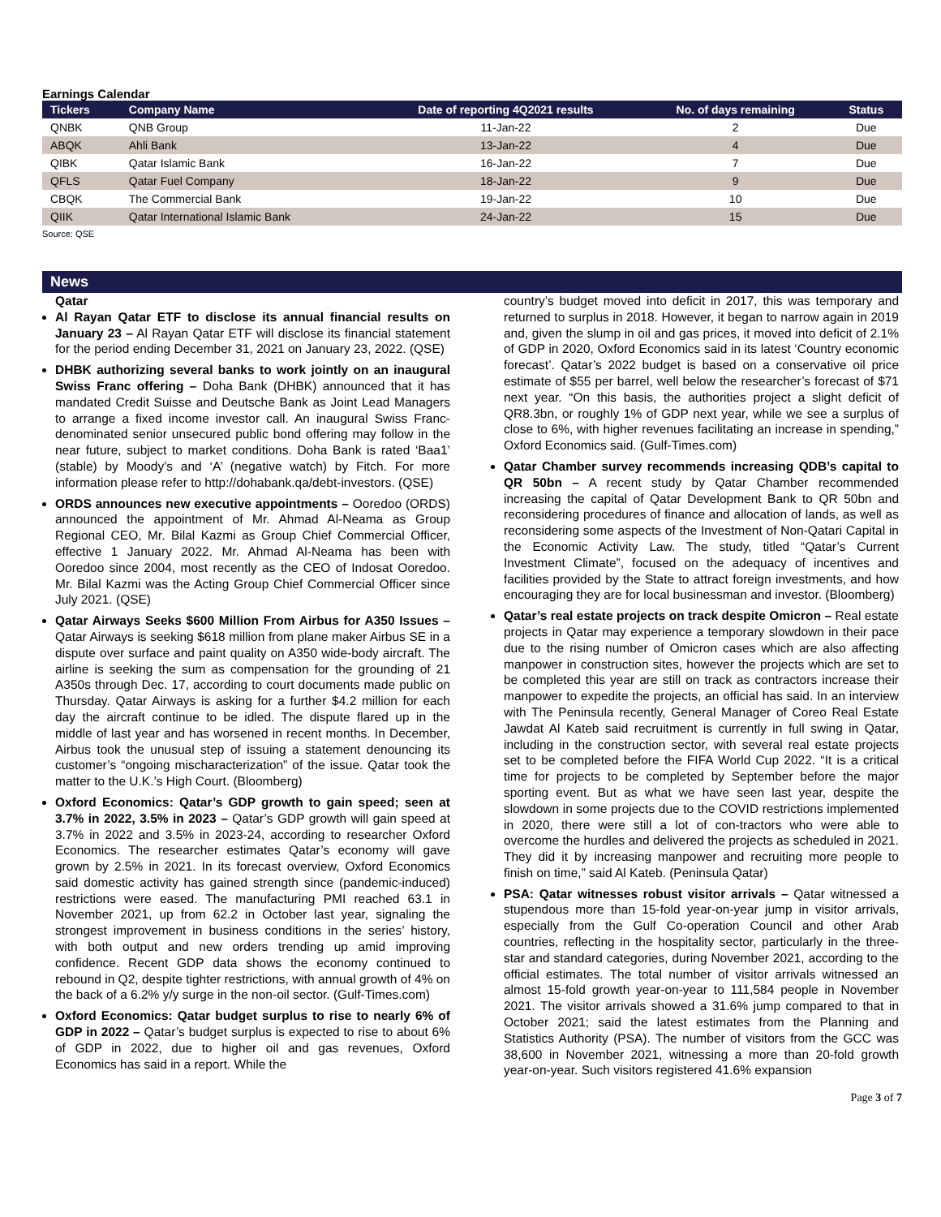Earnings Calendar
| Tickers | Company Name | Date of reporting 4Q2021 results | No. of days remaining | Status |
| --- | --- | --- | --- | --- |
| QNBK | QNB Group | 11-Jan-22 | 2 | Due |
| ABQK | Ahli Bank | 13-Jan-22 | 4 | Due |
| QIBK | Qatar Islamic Bank | 16-Jan-22 | 7 | Due |
| QFLS | Qatar Fuel Company | 18-Jan-22 | 9 | Due |
| CBQK | The Commercial Bank | 19-Jan-22 | 10 | Due |
| QIIK | Qatar International Islamic Bank | 24-Jan-22 | 15 | Due |
Source: QSE
News
Qatar
Al Rayan Qatar ETF to disclose its annual financial results on January 23 – Al Rayan Qatar ETF will disclose its financial statement for the period ending December 31, 2021 on January 23, 2022. (QSE)
DHBK authorizing several banks to work jointly on an inaugural Swiss Franc offering – Doha Bank (DHBK) announced that it has mandated Credit Suisse and Deutsche Bank as Joint Lead Managers to arrange a fixed income investor call. An inaugural Swiss Franc-denominated senior unsecured public bond offering may follow in the near future, subject to market conditions. Doha Bank is rated ‘Baa1’ (stable) by Moody’s and ‘A’ (negative watch) by Fitch. For more information please refer to http://dohabank.qa/debt-investors. (QSE)
ORDS announces new executive appointments – Ooredoo (ORDS) announced the appointment of Mr. Ahmad Al-Neama as Group Regional CEO, Mr. Bilal Kazmi as Group Chief Commercial Officer, effective 1 January 2022. Mr. Ahmad Al-Neama has been with Ooredoo since 2004, most recently as the CEO of Indosat Ooredoo. Mr. Bilal Kazmi was the Acting Group Chief Commercial Officer since July 2021. (QSE)
Qatar Airways Seeks $600 Million From Airbus for A350 Issues – Qatar Airways is seeking $618 million from plane maker Airbus SE in a dispute over surface and paint quality on A350 wide-body aircraft. The airline is seeking the sum as compensation for the grounding of 21 A350s through Dec. 17, according to court documents made public on Thursday. Qatar Airways is asking for a further $4.2 million for each day the aircraft continue to be idled. The dispute flared up in the middle of last year and has worsened in recent months. In December, Airbus took the unusual step of issuing a statement denouncing its customer’s “ongoing mischaracterization” of the issue. Qatar took the matter to the U.K.’s High Court. (Bloomberg)
Oxford Economics: Qatar’s GDP growth to gain speed; seen at 3.7% in 2022, 3.5% in 2023 – Qatar’s GDP growth will gain speed at 3.7% in 2022 and 3.5% in 2023-24, according to researcher Oxford Economics. The researcher estimates Qatar’s economy will gave grown by 2.5% in 2021. In its forecast overview, Oxford Economics said domestic activity has gained strength since (pandemic-induced) restrictions were eased. The manufacturing PMI reached 63.1 in November 2021, up from 62.2 in October last year, signaling the strongest improvement in business conditions in the series’ history, with both output and new orders trending up amid improving confidence. Recent GDP data shows the economy continued to rebound in Q2, despite tighter restrictions, with annual growth of 4% on the back of a 6.2% y/y surge in the non-oil sector. (Gulf-Times.com)
Oxford Economics: Qatar budget surplus to rise to nearly 6% of GDP in 2022 – Qatar’s budget surplus is expected to rise to about 6% of GDP in 2022, due to higher oil and gas revenues, Oxford Economics has said in a report. While the
country’s budget moved into deficit in 2017, this was temporary and returned to surplus in 2018. However, it began to narrow again in 2019 and, given the slump in oil and gas prices, it moved into deficit of 2.1% of GDP in 2020, Oxford Economics said in its latest ‘Country economic forecast’. Qatar’s 2022 budget is based on a conservative oil price estimate of $55 per barrel, well below the researcher’s forecast of $71 next year. “On this basis, the authorities project a slight deficit of QR8.3bn, or roughly 1% of GDP next year, while we see a surplus of close to 6%, with higher revenues facilitating an increase in spending,” Oxford Economics said. (Gulf-Times.com)
Qatar Chamber survey recommends increasing QDB’s capital to QR 50bn – A recent study by Qatar Chamber recommended increasing the capital of Qatar Development Bank to QR 50bn and reconsidering procedures of finance and allocation of lands, as well as reconsidering some aspects of the Investment of Non-Qatari Capital in the Economic Activity Law. The study, titled “Qatar’s Current Investment Climate”, focused on the adequacy of incentives and facilities provided by the State to attract foreign investments, and how encouraging they are for local businessman and investor. (Bloomberg)
Qatar’s real estate projects on track despite Omicron – Real estate projects in Qatar may experience a temporary slowdown in their pace due to the rising number of Omicron cases which are also affecting manpower in construction sites, however the projects which are set to be completed this year are still on track as contractors increase their manpower to expedite the projects, an official has said. In an interview with The Peninsula recently, General Manager of Coreo Real Estate Jawdat Al Kateb said recruitment is currently in full swing in Qatar, including in the construction sector, with several real estate projects set to be completed before the FIFA World Cup 2022. “It is a critical time for projects to be completed by September before the major sporting event. But as what we have seen last year, despite the slowdown in some projects due to the COVID restrictions implemented in 2020, there were still a lot of con-tractors who were able to overcome the hurdles and delivered the projects as scheduled in 2021. They did it by increasing manpower and recruiting more people to finish on time,” said Al Kateb. (Peninsula Qatar)
PSA: Qatar witnesses robust visitor arrivals – Qatar witnessed a stupendous more than 15-fold year-on-year jump in visitor arrivals, especially from the Gulf Co-operation Council and other Arab countries, reflecting in the hospitality sector, particularly in the three-star and standard categories, during November 2021, according to the official estimates. The total number of visitor arrivals witnessed an almost 15-fold growth year-on-year to 111,584 people in November 2021. The visitor arrivals showed a 31.6% jump compared to that in October 2021; said the latest estimates from the Planning and Statistics Authority (PSA). The number of visitors from the GCC was 38,600 in November 2021, witnessing a more than 20-fold growth year-on-year. Such visitors registered 41.6% expansion
Page 3 of 7